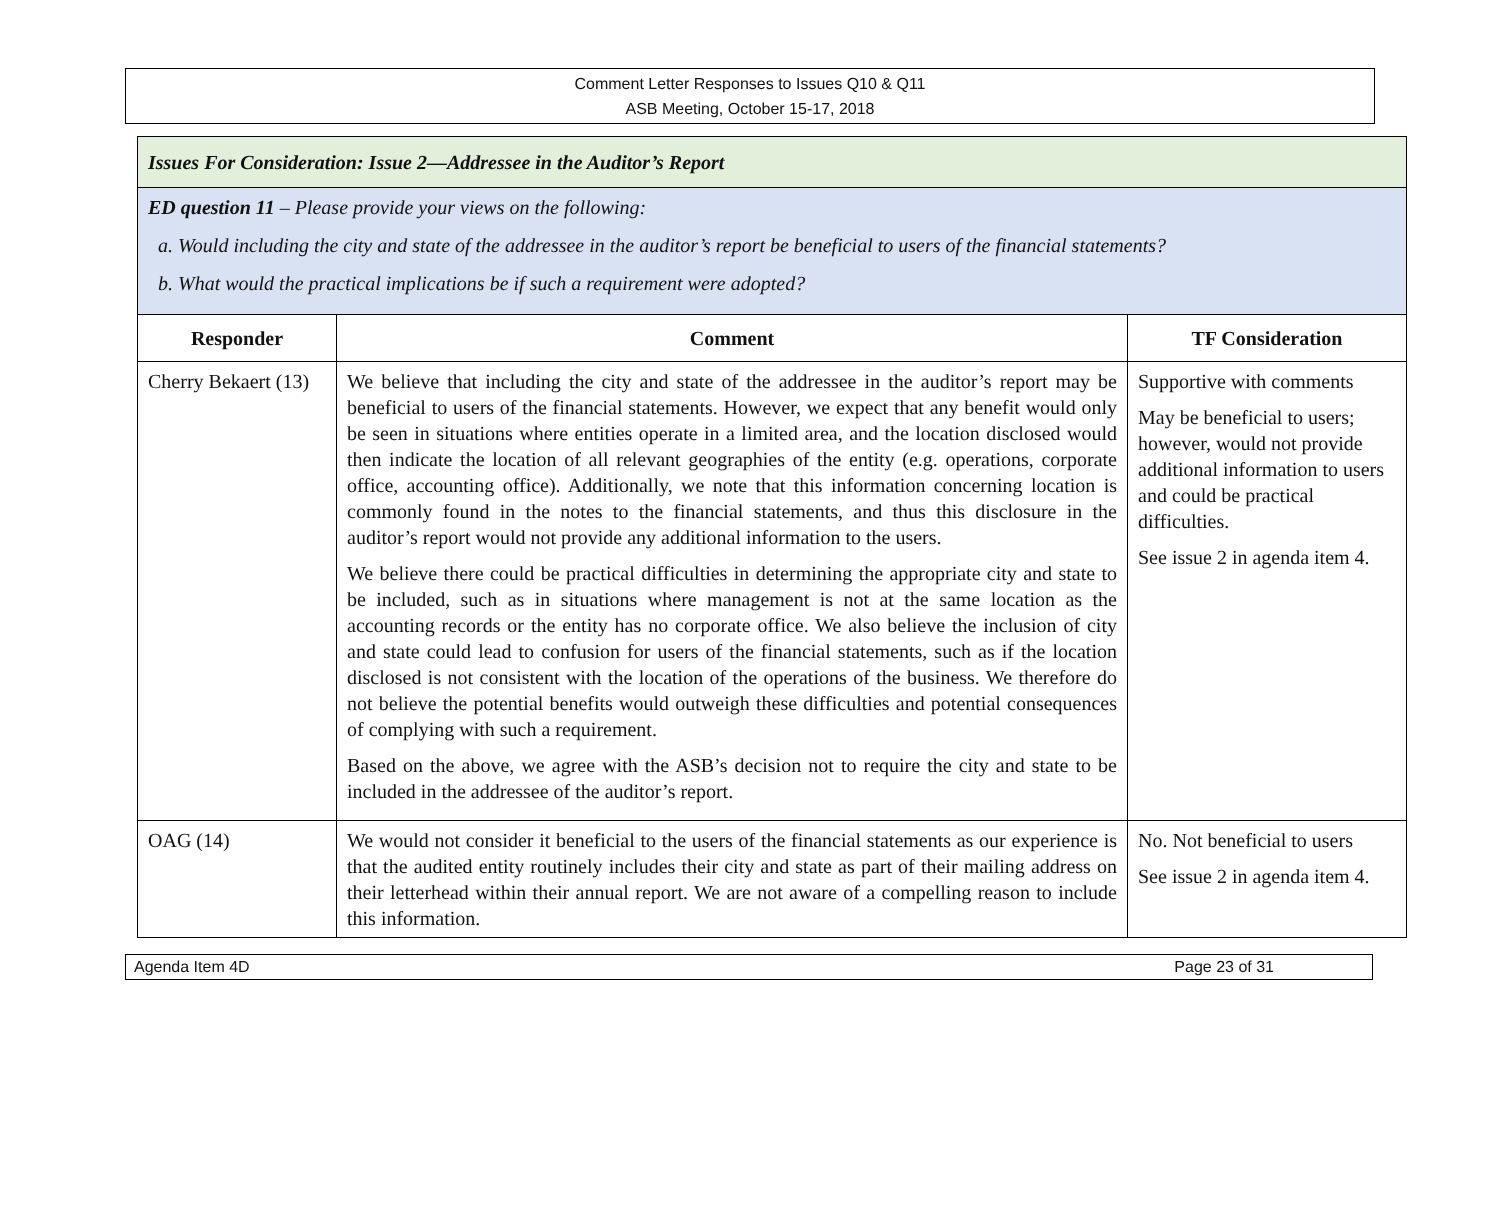Comment Letter Responses to Issues Q10 & Q11
ASB Meeting, October 15-17, 2018
| Issues For Consideration: Issue 2—Addressee in the Auditor’s Report | | |
| ED question 11 – Please provide your views on the following: a. Would including the city and state of the addressee in the auditor’s report be beneficial to users of the financial statements? b. What would the practical implications be if such a requirement were adopted? | | |
| Responder | Comment | TF Consideration |
| Cherry Bekaert (13) | We believe that including the city and state of the addressee in the auditor’s report may be beneficial to users of the financial statements. However, we expect that any benefit would only be seen in situations where entities operate in a limited area, and the location disclosed would then indicate the location of all relevant geographies of the entity (e.g. operations, corporate office, accounting office). Additionally, we note that this information concerning location is commonly found in the notes to the financial statements, and thus this disclosure in the auditor’s report would not provide any additional information to the users. We believe there could be practical difficulties in determining the appropriate city and state to be included, such as in situations where management is not at the same location as the accounting records or the entity has no corporate office. We also believe the inclusion of city and state could lead to confusion for users of the financial statements, such as if the location disclosed is not consistent with the location of the operations of the business. We therefore do not believe the potential benefits would outweigh these difficulties and potential consequences of complying with such a requirement. Based on the above, we agree with the ASB’s decision not to require the city and state to be included in the addressee of the auditor’s report. | Supportive with comments May be beneficial to users; however, would not provide additional information to users and could be practical difficulties. See issue 2 in agenda item 4. |
| OAG (14) | We would not consider it beneficial to the users of the financial statements as our experience is that the audited entity routinely includes their city and state as part of their mailing address on their letterhead within their annual report. We are not aware of a compelling reason to include this information. | No. Not beneficial to users See issue 2 in agenda item 4. |
Agenda Item 4D Page 23 of 31